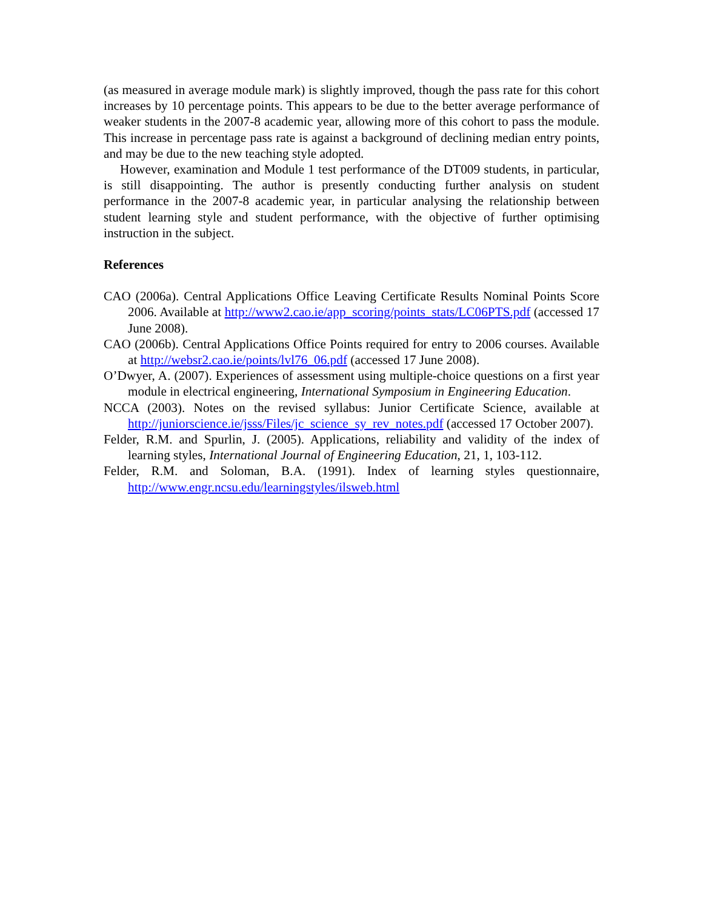(as measured in average module mark) is slightly improved, though the pass rate for this cohort increases by 10 percentage points. This appears to be due to the better average performance of weaker students in the 2007-8 academic year, allowing more of this cohort to pass the module. This increase in percentage pass rate is against a background of declining median entry points, and may be due to the new teaching style adopted.
However, examination and Module 1 test performance of the DT009 students, in particular, is still disappointing. The author is presently conducting further analysis on student performance in the 2007-8 academic year, in particular analysing the relationship between student learning style and student performance, with the objective of further optimising instruction in the subject.
References
CAO (2006a). Central Applications Office Leaving Certificate Results Nominal Points Score 2006. Available at http://www2.cao.ie/app_scoring/points_stats/LC06PTS.pdf (accessed 17 June 2008).
CAO (2006b). Central Applications Office Points required for entry to 2006 courses. Available at http://websr2.cao.ie/points/lvl76_06.pdf (accessed 17 June 2008).
O’Dwyer, A. (2007). Experiences of assessment using multiple-choice questions on a first year module in electrical engineering, International Symposium in Engineering Education.
NCCA (2003). Notes on the revised syllabus: Junior Certificate Science, available at http://juniorscience.ie/jsss/Files/jc_science_sy_rev_notes.pdf (accessed 17 October 2007).
Felder, R.M. and Spurlin, J. (2005). Applications, reliability and validity of the index of learning styles, International Journal of Engineering Education, 21, 1, 103-112.
Felder, R.M. and Soloman, B.A. (1991). Index of learning styles questionnaire, http://www.engr.ncsu.edu/learningstyles/ilsweb.html